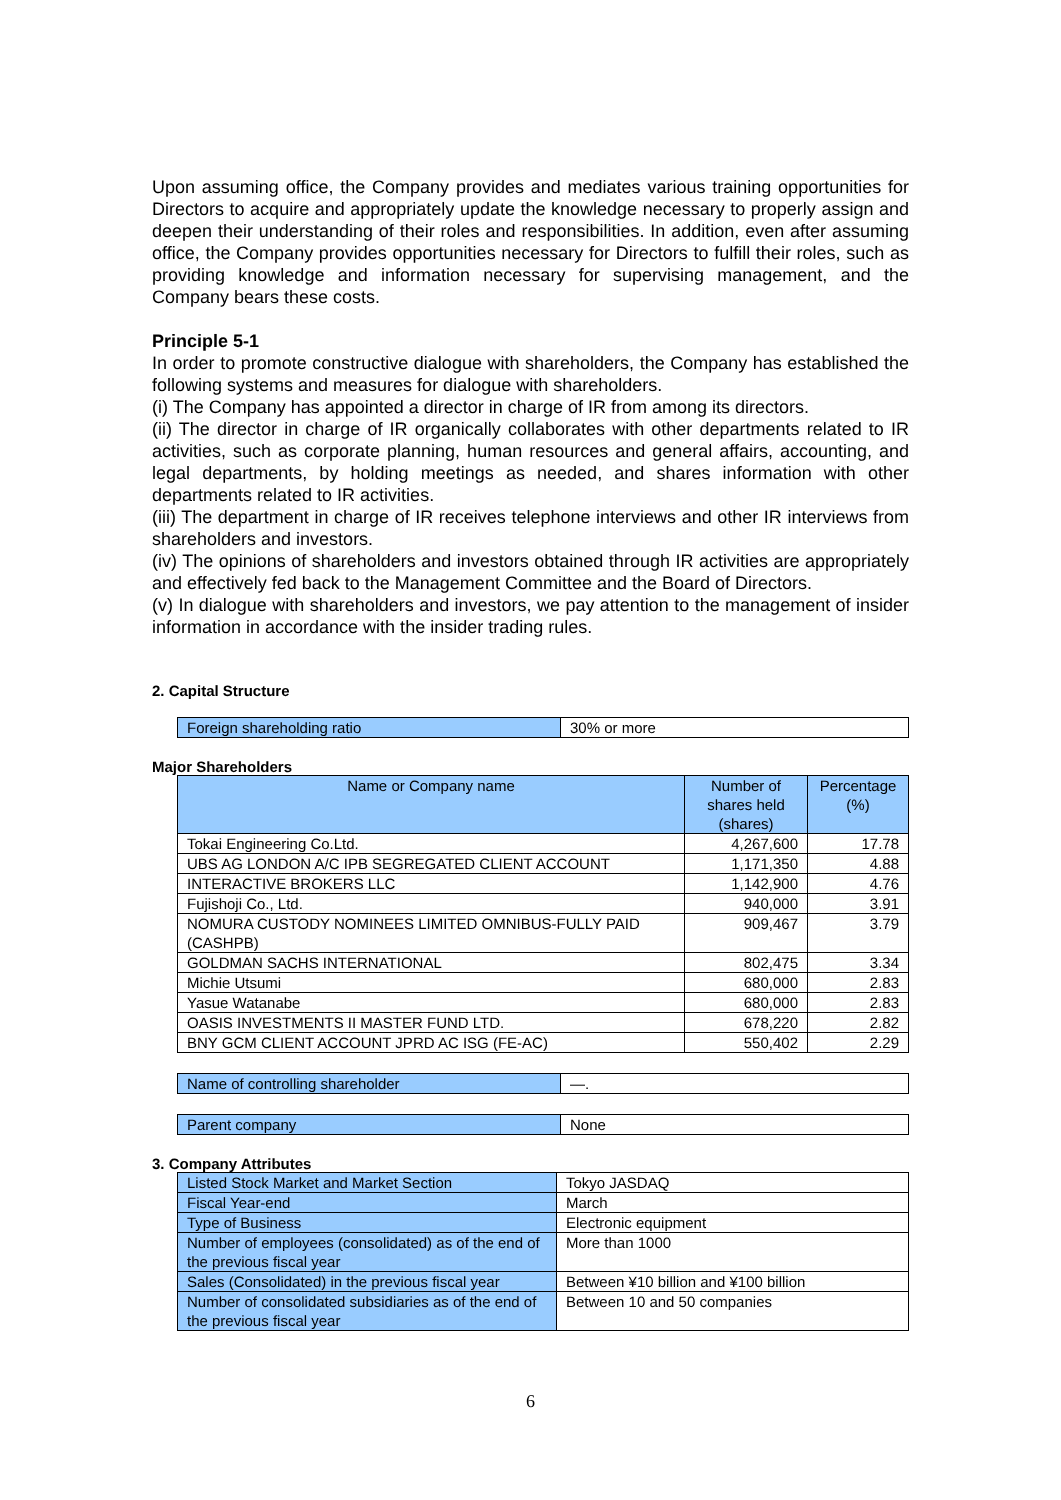Upon assuming office, the Company provides and mediates various training opportunities for Directors to acquire and appropriately update the knowledge necessary to properly assign and deepen their understanding of their roles and responsibilities. In addition, even after assuming office, the Company provides opportunities necessary for Directors to fulfill their roles, such as providing knowledge and information necessary for supervising management, and the Company bears these costs.
Principle 5-1
In order to promote constructive dialogue with shareholders, the Company has established the following systems and measures for dialogue with shareholders.
(i) The Company has appointed a director in charge of IR from among its directors.
(ii) The director in charge of IR organically collaborates with other departments related to IR activities, such as corporate planning, human resources and general affairs, accounting, and legal departments, by holding meetings as needed, and shares information with other departments related to IR activities.
(iii) The department in charge of IR receives telephone interviews and other IR interviews from shareholders and investors.
(iv) The opinions of shareholders and investors obtained through IR activities are appropriately and effectively fed back to the Management Committee and the Board of Directors.
(v) In dialogue with shareholders and investors, we pay attention to the management of insider information in accordance with the insider trading rules.
2. Capital Structure
| Foreign shareholding ratio | 30% or more |
Major Shareholders
| Name or Company name | Number of shares held (shares) | Percentage (%) |
| --- | --- | --- |
| Tokai Engineering Co.Ltd. | 4,267,600 | 17.78 |
| UBS AG LONDON A/C IPB SEGREGATED CLIENT ACCOUNT | 1,171,350 | 4.88 |
| INTERACTIVE BROKERS LLC | 1,142,900 | 4.76 |
| Fujishoji Co., Ltd. | 940,000 | 3.91 |
| NOMURA CUSTODY NOMINEES LIMITED OMNIBUS-FULLY PAID (CASHPB) | 909,467 | 3.79 |
| GOLDMAN SACHS INTERNATIONAL | 802,475 | 3.34 |
| Michie Utsumi | 680,000 | 2.83 |
| Yasue Watanabe | 680,000 | 2.83 |
| OASIS INVESTMENTS II MASTER FUND LTD. | 678,220 | 2.82 |
| BNY GCM CLIENT ACCOUNT JPRD AC ISG (FE-AC) | 550,402 | 2.29 |
| Name of controlling shareholder | —. |
| Parent company | None |
3. Company Attributes
| Listed Stock Market and Market Section | Tokyo JASDAQ |
| Fiscal Year-end | March |
| Type of Business | Electronic equipment |
| Number of employees (consolidated) as of the end of the previous fiscal year | More than 1000 |
| Sales (Consolidated) in the previous fiscal year | Between ¥10 billion and ¥100 billion |
| Number of consolidated subsidiaries as of the end of the previous fiscal year | Between 10 and 50 companies |
6